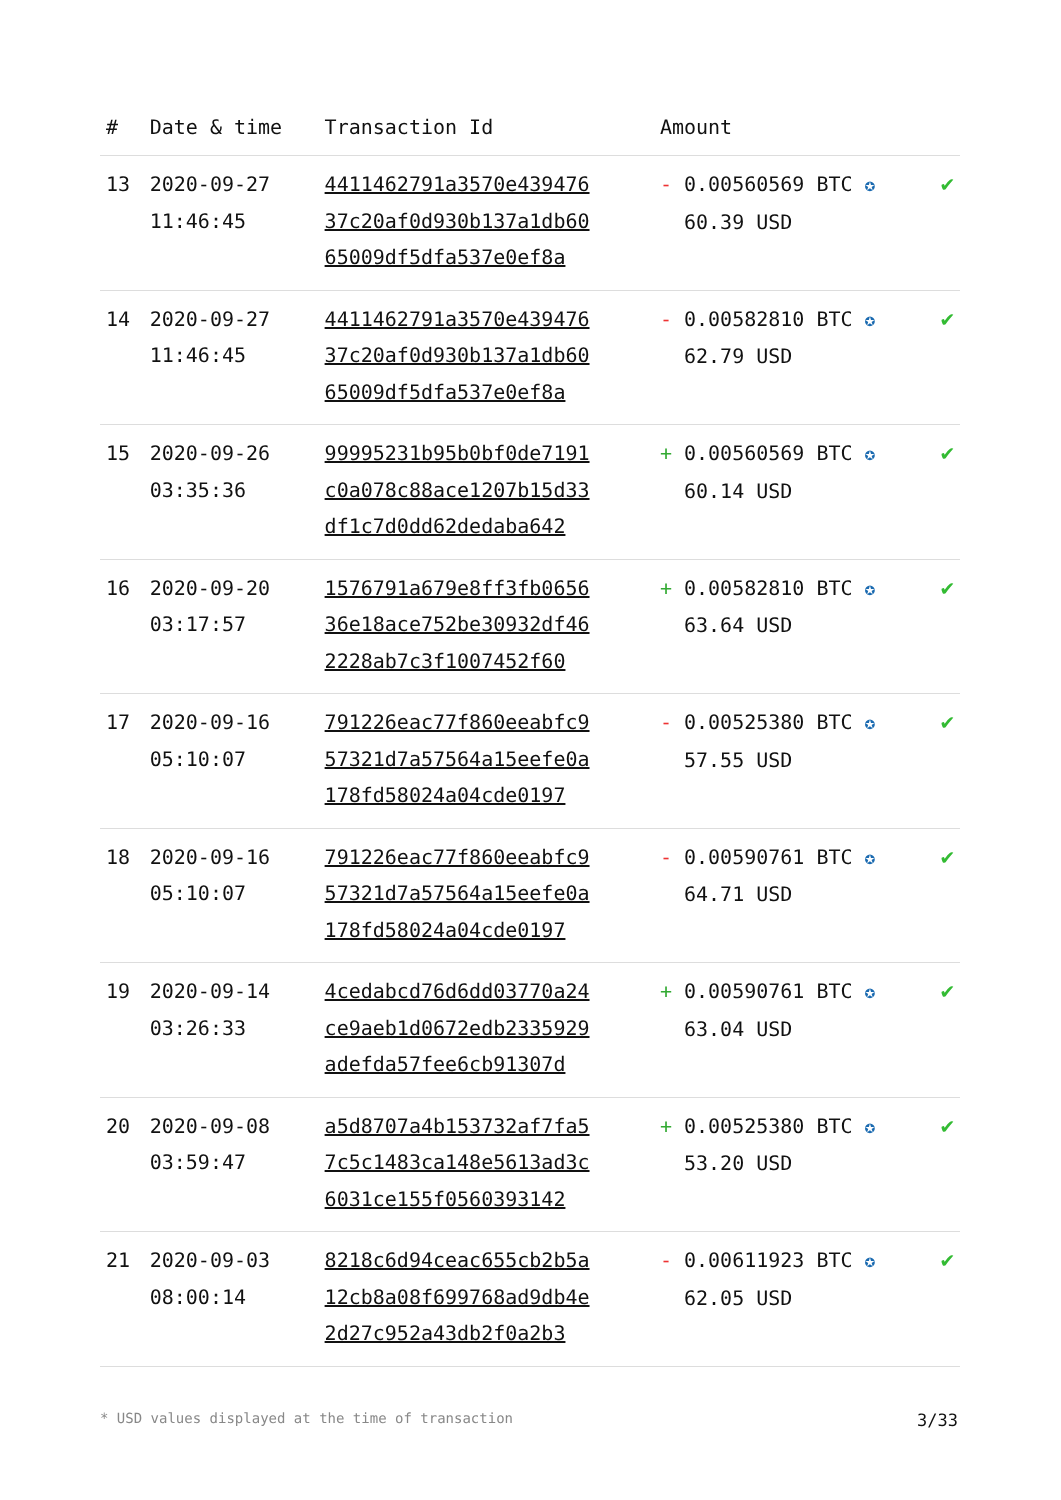| # | Date & time | Transaction Id | Amount | |
| --- | --- | --- | --- | --- |
| 13 | 2020-09-27 11:46:45 | 4411462791a3570e439476 37c20af0d930b137a1db60 65009df5dfa537e0ef8a | - 0.00560569 BTC ✪ 60.39 USD | ✔ |
| 14 | 2020-09-27 11:46:45 | 4411462791a3570e439476 37c20af0d930b137a1db60 65009df5dfa537e0ef8a | - 0.00582810 BTC ✪ 62.79 USD | ✔ |
| 15 | 2020-09-26 03:35:36 | 99995231b95b0bf0de7191 c0a078c88ace1207b15d33 df1c7d0dd62dedaba642 | + 0.00560569 BTC ✪ 60.14 USD | ✔ |
| 16 | 2020-09-20 03:17:57 | 1576791a679e8ff3fb0656 36e18ace752be30932df46 2228ab7c3f1007452f60 | + 0.00582810 BTC ✪ 63.64 USD | ✔ |
| 17 | 2020-09-16 05:10:07 | 791226eac77f860eeabfc9 57321d7a57564a15eefe0a 178fd58024a04cde0197 | - 0.00525380 BTC ✪ 57.55 USD | ✔ |
| 18 | 2020-09-16 05:10:07 | 791226eac77f860eeabfc9 57321d7a57564a15eefe0a 178fd58024a04cde0197 | - 0.00590761 BTC ✪ 64.71 USD | ✔ |
| 19 | 2020-09-14 03:26:33 | 4cedabcd76d6dd03770a24 ce9aeb1d0672edb2335929 adefda57fee6cb91307d | + 0.00590761 BTC ✪ 63.04 USD | ✔ |
| 20 | 2020-09-08 03:59:47 | a5d8707a4b153732af7fa5 7c5c1483ca148e5613ad3c 6031ce155f0560393142 | + 0.00525380 BTC ✪ 53.20 USD | ✔ |
| 21 | 2020-09-03 08:00:14 | 8218c6d94ceac655cb2b5a 12cb8a08f699768ad9db4e 2d27c952a43db2f0a2b3 | - 0.00611923 BTC ✪ 62.05 USD | ✔ |
* USD values displayed at the time of transaction 3/33